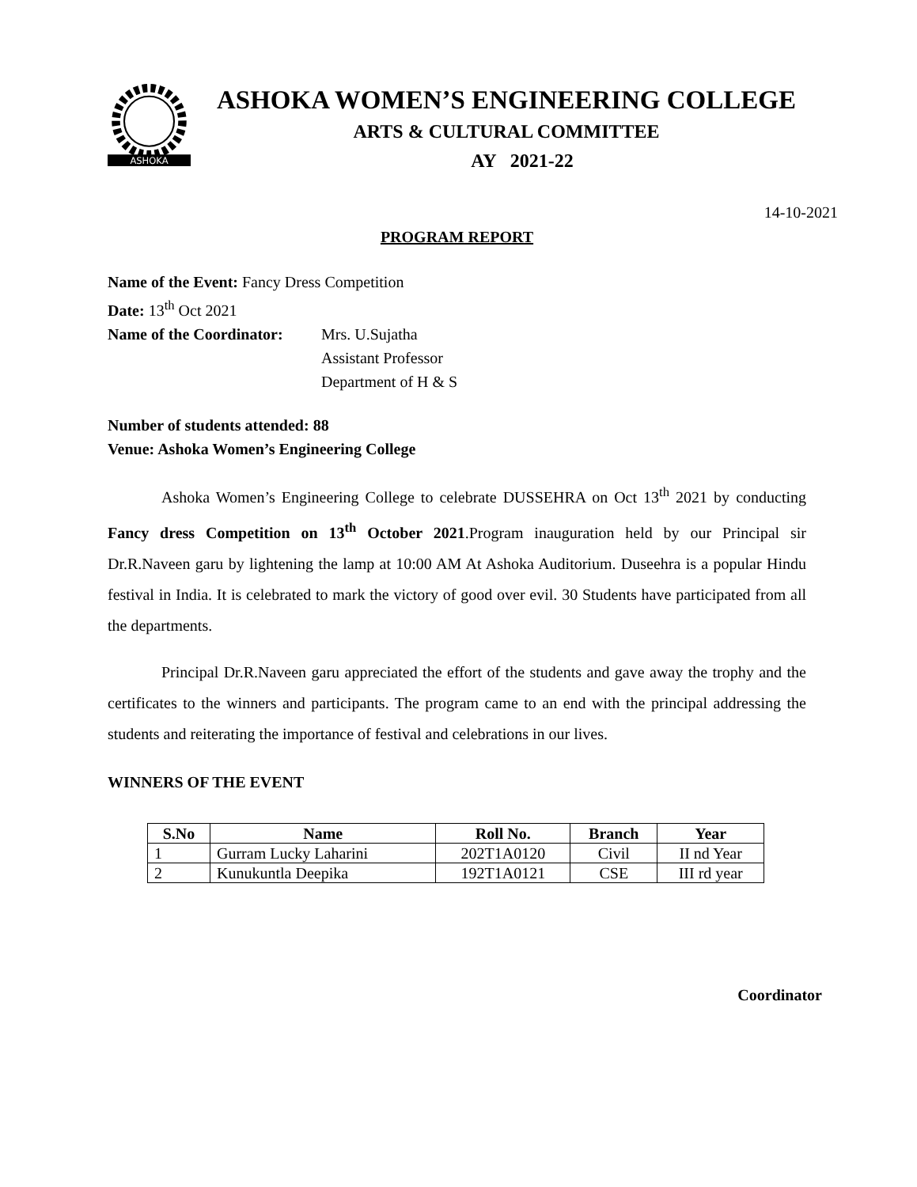ASHOKA
ASHOKA WOMEN’S ENGINEERING COLLEGE
ARTS & CULTURAL COMMITTEE
AY 2021-22
14-10-2021
PROGRAM REPORT
Name of the Event: Fancy Dress Competition
Date: 13<sup>th</sup> Oct 2021
Name of the Coordinator:
Mrs. U.Sujatha
Assistant Professor
Department of H & S
Number of students attended: 88
Venue: Ashoka Women’s Engineering College
Ashoka Women’s Engineering College to celebrate DUSSEHRA on Oct 13<sup>th</sup> 2021 by conducting Fancy dress Competition on 13<sup>th</sup> October 2021.Program inauguration held by our Principal sir Dr.R.Naveen garu by lightening the lamp at 10:00 AM At Ashoka Auditorium. Duseehra is a popular Hindu festival in India. It is celebrated to mark the victory of good over evil. 30 Students have participated from all the departments.
Principal Dr.R.Naveen garu appreciated the effort of the students and gave away the trophy and the certificates to the winners and participants. The program came to an end with the principal addressing the students and reiterating the importance of festival and celebrations in our lives.
WINNERS OF THE EVENT
| S.No | Name | Roll No. | Branch | Year |
| --- | --- | --- | --- | --- |
| 1 | Gurram Lucky Laharini | 202T1A0120 | Civil | II nd Year |
| 2 | Kunukuntla Deepika | 192T1A0121 | CSE | III rd year |
Coordinator